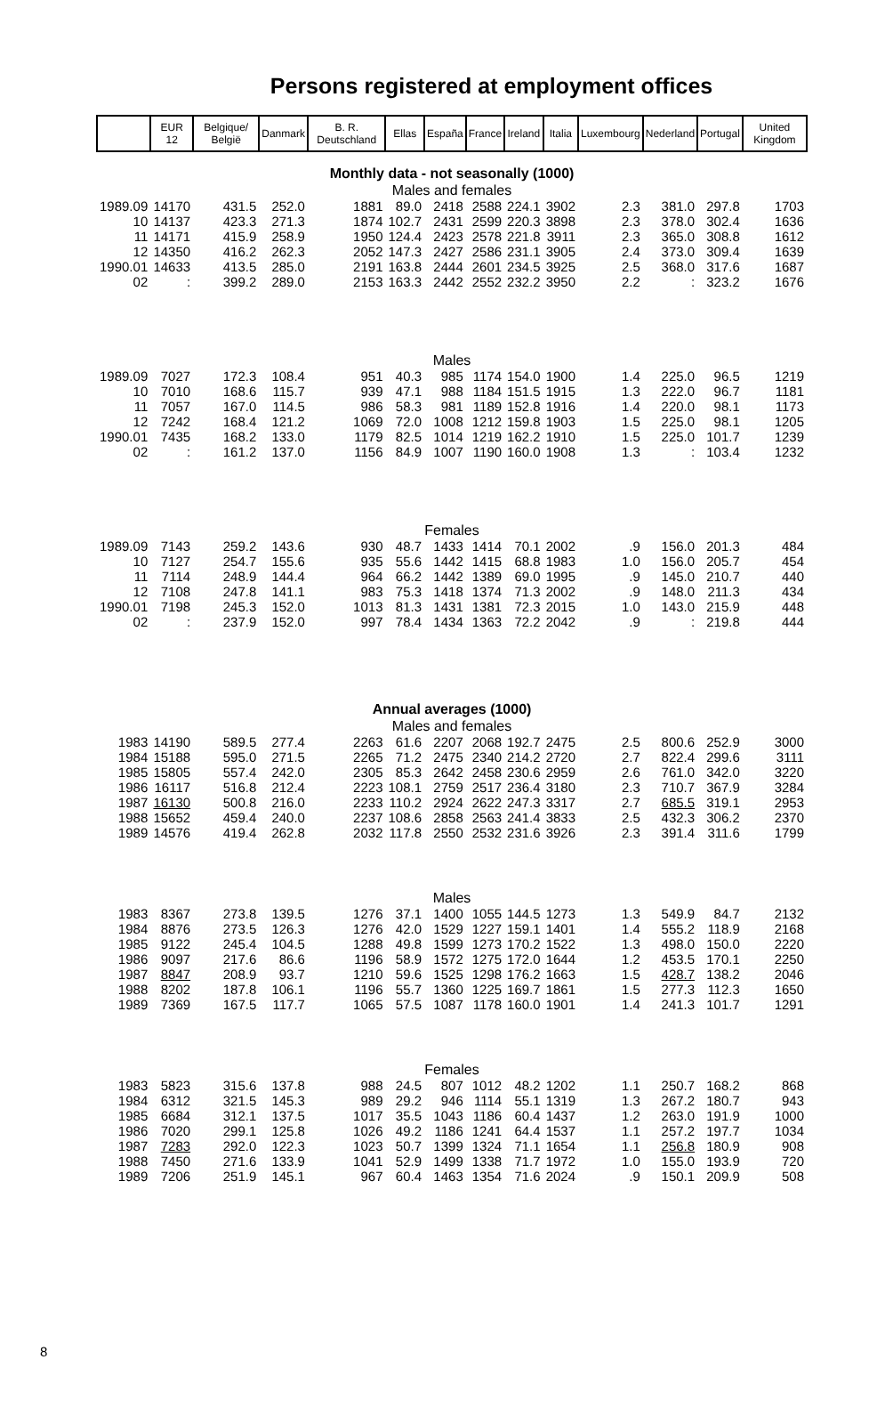Persons registered at employment offices
| | EUR 12 | Belgique/ België | Danmark | B. R. Deutschland | Ellas | España | France | Ireland | Italia | Luxembourg | Nederland | Portugal | United Kingdom |
| --- | --- | --- | --- | --- | --- | --- | --- | --- | --- | --- | --- | --- | --- |
| Monthly data - not seasonally (1000) | | | | | | | | | | | | | |
| Males and females | | | | | | | | | | | | | |
| 1989.09 | 14170 | 431.5 | 252.0 | 1881 | 89.0 | 2418 | 2588 | 224.1 | 3902 | 2.3 | 381.0 | 297.8 | 1703 |
| 10 | 14137 | 423.3 | 271.3 | 1874 | 102.7 | 2431 | 2599 | 220.3 | 3898 | 2.3 | 378.0 | 302.4 | 1636 |
| 11 | 14171 | 415.9 | 258.9 | 1950 | 124.4 | 2423 | 2578 | 221.8 | 3911 | 2.3 | 365.0 | 308.8 | 1612 |
| 12 | 14350 | 416.2 | 262.3 | 2052 | 147.3 | 2427 | 2586 | 231.1 | 3905 | 2.4 | 373.0 | 309.4 | 1639 |
| 1990.01 | 14633 | 413.5 | 285.0 | 2191 | 163.8 | 2444 | 2601 | 234.5 | 3925 | 2.5 | 368.0 | 317.6 | 1687 |
| 02 | : | 399.2 | 289.0 | 2153 | 163.3 | 2442 | 2552 | 232.2 | 3950 | 2.2 | : | 323.2 | 1676 |
| Males | | | | | | | | | | | | | |
| 1989.09 | 7027 | 172.3 | 108.4 | 951 | 40.3 | 985 | 1174 | 154.0 | 1900 | 1.4 | 225.0 | 96.5 | 1219 |
| 10 | 7010 | 168.6 | 115.7 | 939 | 47.1 | 988 | 1184 | 151.5 | 1915 | 1.3 | 222.0 | 96.7 | 1181 |
| 11 | 7057 | 167.0 | 114.5 | 986 | 58.3 | 981 | 1189 | 152.8 | 1916 | 1.4 | 220.0 | 98.1 | 1173 |
| 12 | 7242 | 168.4 | 121.2 | 1069 | 72.0 | 1008 | 1212 | 159.8 | 1903 | 1.5 | 225.0 | 98.1 | 1205 |
| 1990.01 | 7435 | 168.2 | 133.0 | 1179 | 82.5 | 1014 | 1219 | 162.2 | 1910 | 1.5 | 225.0 | 101.7 | 1239 |
| 02 | : | 161.2 | 137.0 | 1156 | 84.9 | 1007 | 1190 | 160.0 | 1908 | 1.3 | : | 103.4 | 1232 |
| Females | | | | | | | | | | | | | |
| 1989.09 | 7143 | 259.2 | 143.6 | 930 | 48.7 | 1433 | 1414 | 70.1 | 2002 | .9 | 156.0 | 201.3 | 484 |
| 10 | 7127 | 254.7 | 155.6 | 935 | 55.6 | 1442 | 1415 | 68.8 | 1983 | 1.0 | 156.0 | 205.7 | 454 |
| 11 | 7114 | 248.9 | 144.4 | 964 | 66.2 | 1442 | 1389 | 69.0 | 1995 | .9 | 145.0 | 210.7 | 440 |
| 12 | 7108 | 247.8 | 141.1 | 983 | 75.3 | 1418 | 1374 | 71.3 | 2002 | .9 | 148.0 | 211.3 | 434 |
| 1990.01 | 7198 | 245.3 | 152.0 | 1013 | 81.3 | 1431 | 1381 | 72.3 | 2015 | 1.0 | 143.0 | 215.9 | 448 |
| 02 | : | 237.9 | 152.0 | 997 | 78.4 | 1434 | 1363 | 72.2 | 2042 | .9 | : | 219.8 | 444 |
| Annual averages (1000) | | | | | | | | | | | | | |
| Males and females | | | | | | | | | | | | | |
| 1983 | 14190 | 589.5 | 277.4 | 2263 | 61.6 | 2207 | 2068 | 192.7 | 2475 | 2.5 | 800.6 | 252.9 | 3000 |
| 1984 | 15188 | 595.0 | 271.5 | 2265 | 71.2 | 2475 | 2340 | 214.2 | 2720 | 2.7 | 822.4 | 299.6 | 3111 |
| 1985 | 15805 | 557.4 | 242.0 | 2305 | 85.3 | 2642 | 2458 | 230.6 | 2959 | 2.6 | 761.0 | 342.0 | 3220 |
| 1986 | 16117 | 516.8 | 212.4 | 2223 | 108.1 | 2759 | 2517 | 236.4 | 3180 | 2.3 | 710.7 | 367.9 | 3284 |
| 1987 | 16130 | 500.8 | 216.0 | 2233 | 110.2 | 2924 | 2622 | 247.3 | 3317 | 2.7 | 685.5 | 319.1 | 2953 |
| 1988 | 15652 | 459.4 | 240.0 | 2237 | 108.6 | 2858 | 2563 | 241.4 | 3833 | 2.5 | 432.3 | 306.2 | 2370 |
| 1989 | 14576 | 419.4 | 262.8 | 2032 | 117.8 | 2550 | 2532 | 231.6 | 3926 | 2.3 | 391.4 | 311.6 | 1799 |
| Males | | | | | | | | | | | | | |
| 1983 | 8367 | 273.8 | 139.5 | 1276 | 37.1 | 1400 | 1055 | 144.5 | 1273 | 1.3 | 549.9 | 84.7 | 2132 |
| 1984 | 8876 | 273.5 | 126.3 | 1276 | 42.0 | 1529 | 1227 | 159.1 | 1401 | 1.4 | 555.2 | 118.9 | 2168 |
| 1985 | 9122 | 245.4 | 104.5 | 1288 | 49.8 | 1599 | 1273 | 170.2 | 1522 | 1.3 | 498.0 | 150.0 | 2220 |
| 1986 | 9097 | 217.6 | 86.6 | 1196 | 58.9 | 1572 | 1275 | 172.0 | 1644 | 1.2 | 453.5 | 170.1 | 2250 |
| 1987 | 8847 | 208.9 | 93.7 | 1210 | 59.6 | 1525 | 1298 | 176.2 | 1663 | 1.5 | 428.7 | 138.2 | 2046 |
| 1988 | 8202 | 187.8 | 106.1 | 1196 | 55.7 | 1360 | 1225 | 169.7 | 1861 | 1.5 | 277.3 | 112.3 | 1650 |
| 1989 | 7369 | 167.5 | 117.7 | 1065 | 57.5 | 1087 | 1178 | 160.0 | 1901 | 1.4 | 241.3 | 101.7 | 1291 |
| Females | | | | | | | | | | | | | |
| 1983 | 5823 | 315.6 | 137.8 | 988 | 24.5 | 807 | 1012 | 48.2 | 1202 | 1.1 | 250.7 | 168.2 | 868 |
| 1984 | 6312 | 321.5 | 145.3 | 989 | 29.2 | 946 | 1114 | 55.1 | 1319 | 1.3 | 267.2 | 180.7 | 943 |
| 1985 | 6684 | 312.1 | 137.5 | 1017 | 35.5 | 1043 | 1186 | 60.4 | 1437 | 1.2 | 263.0 | 191.9 | 1000 |
| 1986 | 7020 | 299.1 | 125.8 | 1026 | 49.2 | 1186 | 1241 | 64.4 | 1537 | 1.1 | 257.2 | 197.7 | 1034 |
| 1987 | 7283 | 292.0 | 122.3 | 1023 | 50.7 | 1399 | 1324 | 71.1 | 1654 | 1.1 | 256.8 | 180.9 | 908 |
| 1988 | 7450 | 271.6 | 133.9 | 1041 | 52.9 | 1499 | 1338 | 71.7 | 1972 | 1.0 | 155.0 | 193.9 | 720 |
| 1989 | 7206 | 251.9 | 145.1 | 967 | 60.4 | 1463 | 1354 | 71.6 | 2024 | .9 | 150.1 | 209.9 | 508 |
8